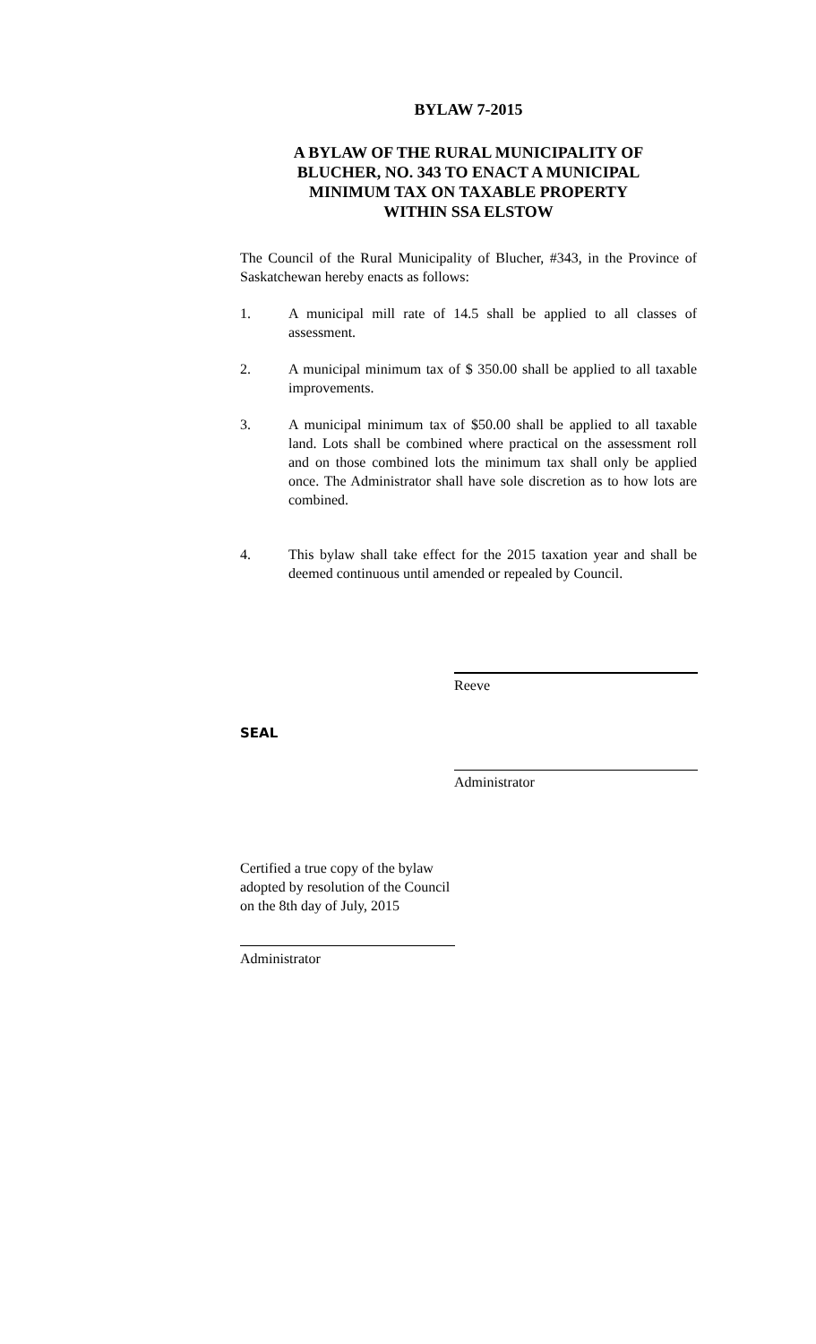BYLAW 7-2015
A BYLAW OF THE RURAL MUNICIPALITY OF
BLUCHER, NO. 343 TO ENACT A MUNICIPAL
MINIMUM TAX ON TAXABLE PROPERTY
WITHIN SSA ELSTOW
The Council of the Rural Municipality of Blucher, #343, in the Province of Saskatchewan hereby enacts as follows:
1. A municipal mill rate of 14.5 shall be applied to all classes of assessment.
2. A municipal minimum tax of $ 350.00 shall be applied to all taxable improvements.
3. A municipal minimum tax of $50.00 shall be applied to all taxable land. Lots shall be combined where practical on the assessment roll and on those combined lots the minimum tax shall only be applied once. The Administrator shall have sole discretion as to how lots are combined.
4. This bylaw shall take effect for the 2015 taxation year and shall be deemed continuous until amended or repealed by Council.
Reeve
SEAL
Administrator
Certified a true copy of the bylaw
adopted by resolution of the Council
on the 8th day of July, 2015
Administrator